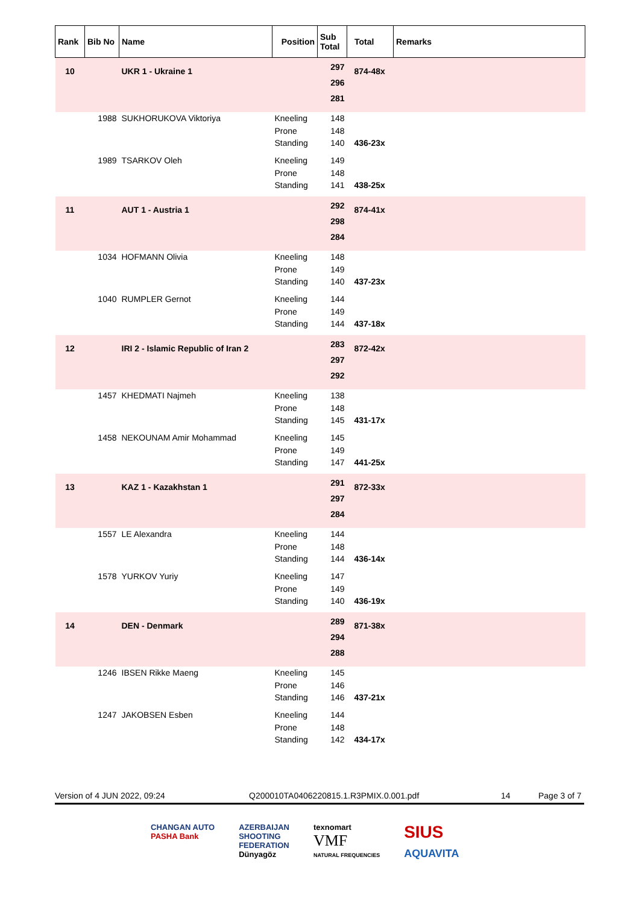| Rank | Bib No | Name | Position | Sub Total | Total | Remarks |
| --- | --- | --- | --- | --- | --- | --- |
| 10 | | UKR 1 - Ukraine 1 | | 297 296 281 | 874-48x | |
| | 1988 | SUKHORUKOVA Viktoriya | Kneeling Prone Standing | 148 148 140 | 436-23x | |
| | 1989 | TSARKOV Oleh | Kneeling Prone Standing | 149 148 141 | 438-25x | |
| 11 | | AUT 1 - Austria 1 | | 292 298 284 | 874-41x | |
| | 1034 | HOFMANN Olivia | Kneeling Prone Standing | 148 149 140 | 437-23x | |
| | 1040 | RUMPLER Gernot | Kneeling Prone Standing | 144 149 144 | 437-18x | |
| 12 | | IRI 2 - Islamic Republic of Iran 2 | | 283 297 292 | 872-42x | |
| | 1457 | KHEDMATI Najmeh | Kneeling Prone Standing | 138 148 145 | 431-17x | |
| | 1458 | NEKOUNAM Amir Mohammad | Kneeling Prone Standing | 145 149 147 | 441-25x | |
| 13 | | KAZ 1 - Kazakhstan 1 | | 291 297 284 | 872-33x | |
| | 1557 | LE Alexandra | Kneeling Prone Standing | 144 148 144 | 436-14x | |
| | 1578 | YURKOV Yuriy | Kneeling Prone Standing | 147 149 140 | 436-19x | |
| 14 | | DEN - Denmark | | 289 294 288 | 871-38x | |
| | 1246 | IBSEN Rikke Maeng | Kneeling Prone Standing | 145 146 146 | 437-21x | |
| | 1247 | JAKOBSEN Esben | Kneeling Prone Standing | 144 148 142 | 434-17x | |
Version of 4 JUN 2022, 09:24 Q200010TA0406220815.1.R3PMIX.0.001.pdf 14 Page 3 of 7
CHANGAN AUTO
PASHA Bank
AZERBAIJAN
SHOOTING
FEDERATION
Dünyagöz
texnomart
VMF
NATURAL FREQUENCIES
SIUS
AQUAVITA